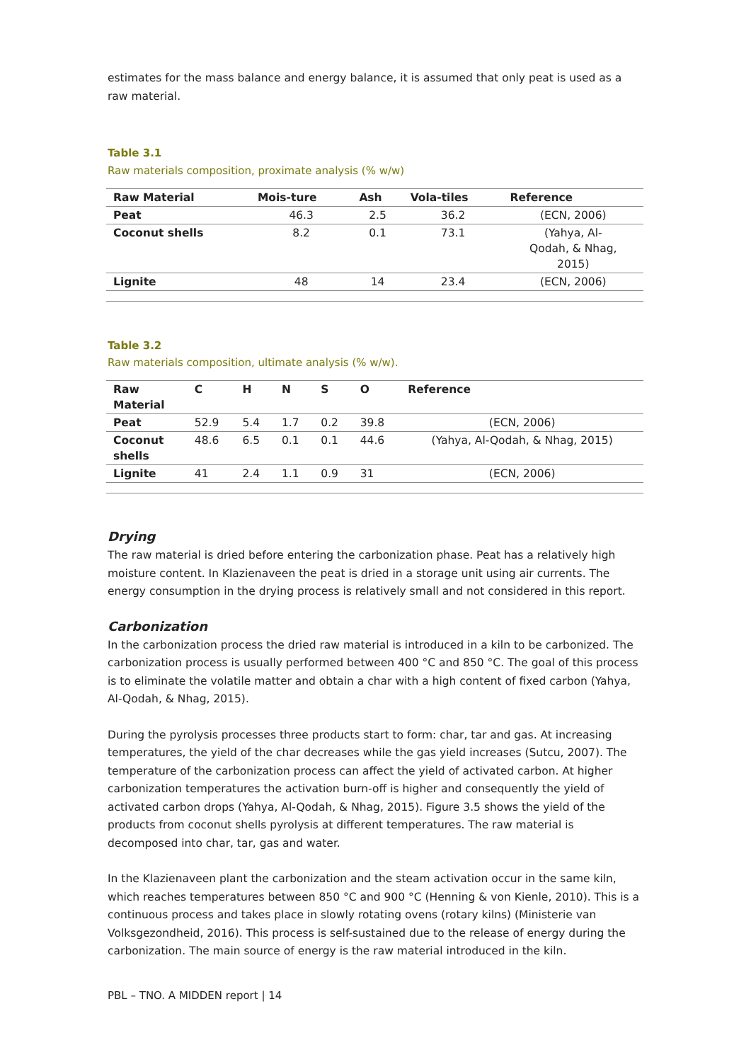estimates for the mass balance and energy balance, it is assumed that only peat is used as a raw material.
Table 3.1
Raw materials composition, proximate analysis (% w/w)
| Raw Material | Mois-ture | Ash | Vola-tiles | Reference |
| --- | --- | --- | --- | --- |
| Peat | 46.3 | 2.5 | 36.2 | (ECN, 2006) |
| Coconut shells | 8.2 | 0.1 | 73.1 | (Yahya, Al- Qodah, & Nhag, 2015) |
| Lignite | 48 | 14 | 23.4 | (ECN, 2006) |
Table 3.2
Raw materials composition, ultimate analysis (% w/w).
| Raw Material | C | H | N | S | O | Reference |
| --- | --- | --- | --- | --- | --- | --- |
| Peat | 52.9 | 5.4 | 1.7 | 0.2 | 39.8 | (ECN, 2006) |
| Coconut shells | 48.6 | 6.5 | 0.1 | 0.1 | 44.6 | (Yahya, Al-Qodah, & Nhag, 2015) |
| Lignite | 41 | 2.4 | 1.1 | 0.9 | 31 | (ECN, 2006) |
Drying
The raw material is dried before entering the carbonization phase. Peat has a relatively high moisture content. In Klazienaveen the peat is dried in a storage unit using air currents. The energy consumption in the drying process is relatively small and not considered in this report.
Carbonization
In the carbonization process the dried raw material is introduced in a kiln to be carbonized. The carbonization process is usually performed between 400 °C and 850 °C. The goal of this process is to eliminate the volatile matter and obtain a char with a high content of fixed carbon (Yahya, Al-Qodah, & Nhag, 2015).
During the pyrolysis processes three products start to form: char, tar and gas. At increasing temperatures, the yield of the char decreases while the gas yield increases (Sutcu, 2007). The temperature of the carbonization process can affect the yield of activated carbon. At higher carbonization temperatures the activation burn-off is higher and consequently the yield of activated carbon drops (Yahya, Al-Qodah, & Nhag, 2015). Figure 3.5 shows the yield of the products from coconut shells pyrolysis at different temperatures. The raw material is decomposed into char, tar, gas and water.
In the Klazienaveen plant the carbonization and the steam activation occur in the same kiln, which reaches temperatures between 850 °C and 900 °C (Henning & von Kienle, 2010). This is a continuous process and takes place in slowly rotating ovens (rotary kilns) (Ministerie van Volksgezondheid, 2016). This process is self-sustained due to the release of energy during the carbonization. The main source of energy is the raw material introduced in the kiln.
PBL – TNO. A MIDDEN report | 14